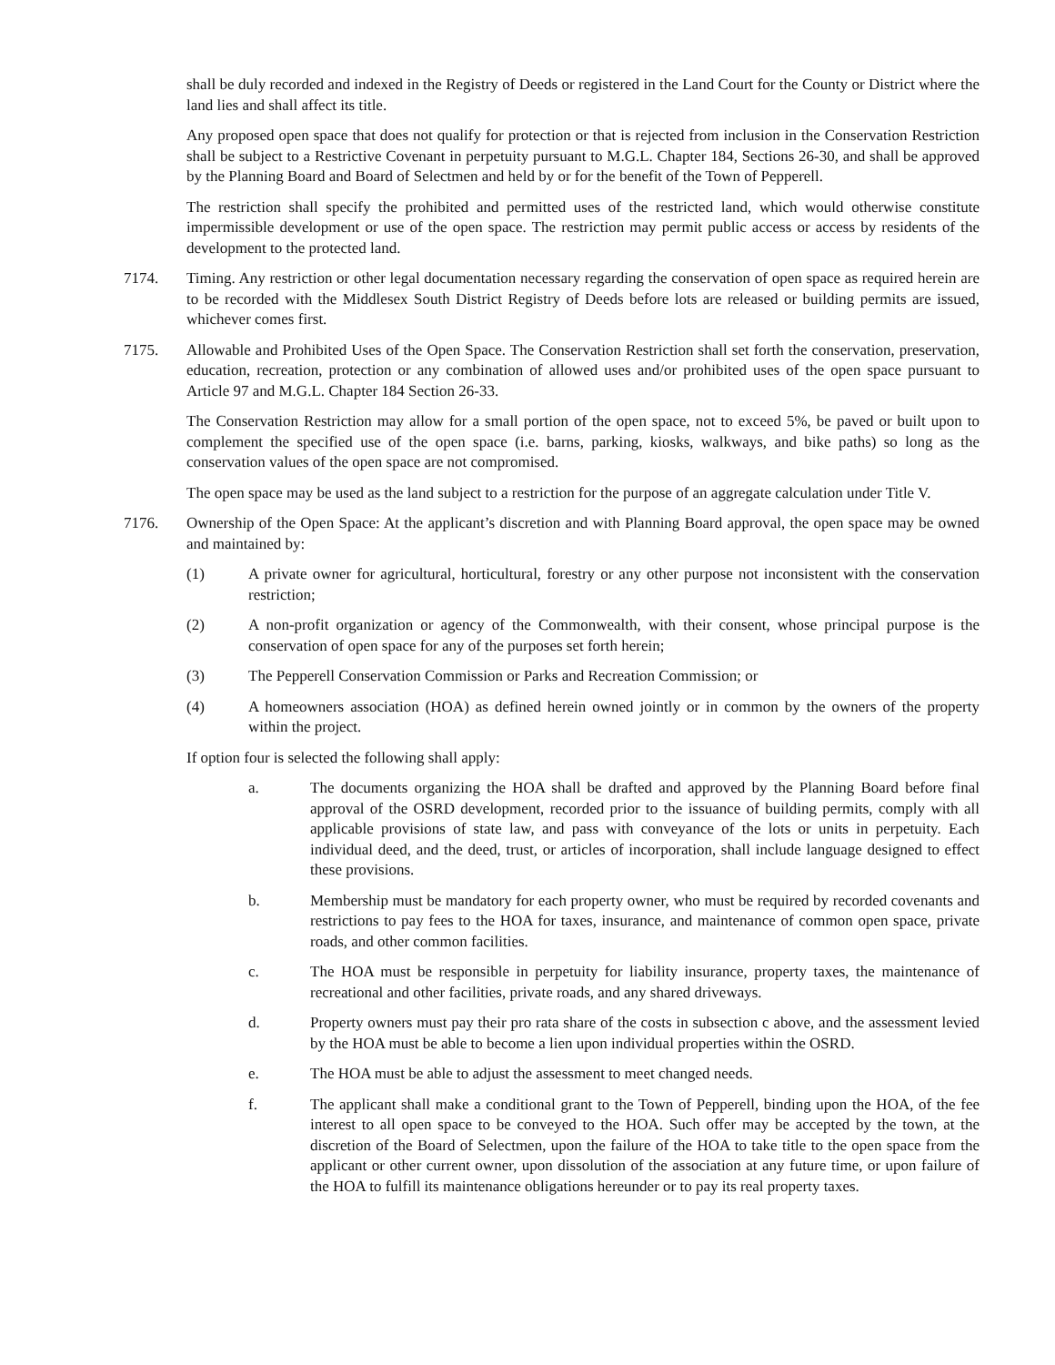shall be duly recorded and indexed in the Registry of Deeds or registered in the Land Court for the County or District where the land lies and shall affect its title.
Any proposed open space that does not qualify for protection or that is rejected from inclusion in the Conservation Restriction shall be subject to a Restrictive Covenant in perpetuity pursuant to M.G.L. Chapter 184, Sections 26-30, and shall be approved by the Planning Board and Board of Selectmen and held by or for the benefit of the Town of Pepperell.
The restriction shall specify the prohibited and permitted uses of the restricted land, which would otherwise constitute impermissible development or use of the open space. The restriction may permit public access or access by residents of the development to the protected land.
7174. Timing. Any restriction or other legal documentation necessary regarding the conservation of open space as required herein are to be recorded with the Middlesex South District Registry of Deeds before lots are released or building permits are issued, whichever comes first.
7175. Allowable and Prohibited Uses of the Open Space. The Conservation Restriction shall set forth the conservation, preservation, education, recreation, protection or any combination of allowed uses and/or prohibited uses of the open space pursuant to Article 97 and M.G.L. Chapter 184 Section 26-33.
The Conservation Restriction may allow for a small portion of the open space, not to exceed 5%, be paved or built upon to complement the specified use of the open space (i.e. barns, parking, kiosks, walkways, and bike paths) so long as the conservation values of the open space are not compromised.
The open space may be used as the land subject to a restriction for the purpose of an aggregate calculation under Title V.
7176. Ownership of the Open Space: At the applicant’s discretion and with Planning Board approval, the open space may be owned and maintained by:
(1) A private owner for agricultural, horticultural, forestry or any other purpose not inconsistent with the conservation restriction;
(2) A non-profit organization or agency of the Commonwealth, with their consent, whose principal purpose is the conservation of open space for any of the purposes set forth herein;
(3) The Pepperell Conservation Commission or Parks and Recreation Commission; or
(4) A homeowners association (HOA) as defined herein owned jointly or in common by the owners of the property within the project.
If option four is selected the following shall apply:
a. The documents organizing the HOA shall be drafted and approved by the Planning Board before final approval of the OSRD development, recorded prior to the issuance of building permits, comply with all applicable provisions of state law, and pass with conveyance of the lots or units in perpetuity. Each individual deed, and the deed, trust, or articles of incorporation, shall include language designed to effect these provisions.
b. Membership must be mandatory for each property owner, who must be required by recorded covenants and restrictions to pay fees to the HOA for taxes, insurance, and maintenance of common open space, private roads, and other common facilities.
c. The HOA must be responsible in perpetuity for liability insurance, property taxes, the maintenance of recreational and other facilities, private roads, and any shared driveways.
d. Property owners must pay their pro rata share of the costs in subsection c above, and the assessment levied by the HOA must be able to become a lien upon individual properties within the OSRD.
e. The HOA must be able to adjust the assessment to meet changed needs.
f. The applicant shall make a conditional grant to the Town of Pepperell, binding upon the HOA, of the fee interest to all open space to be conveyed to the HOA. Such offer may be accepted by the town, at the discretion of the Board of Selectmen, upon the failure of the HOA to take title to the open space from the applicant or other current owner, upon dissolution of the association at any future time, or upon failure of the HOA to fulfill its maintenance obligations hereunder or to pay its real property taxes.